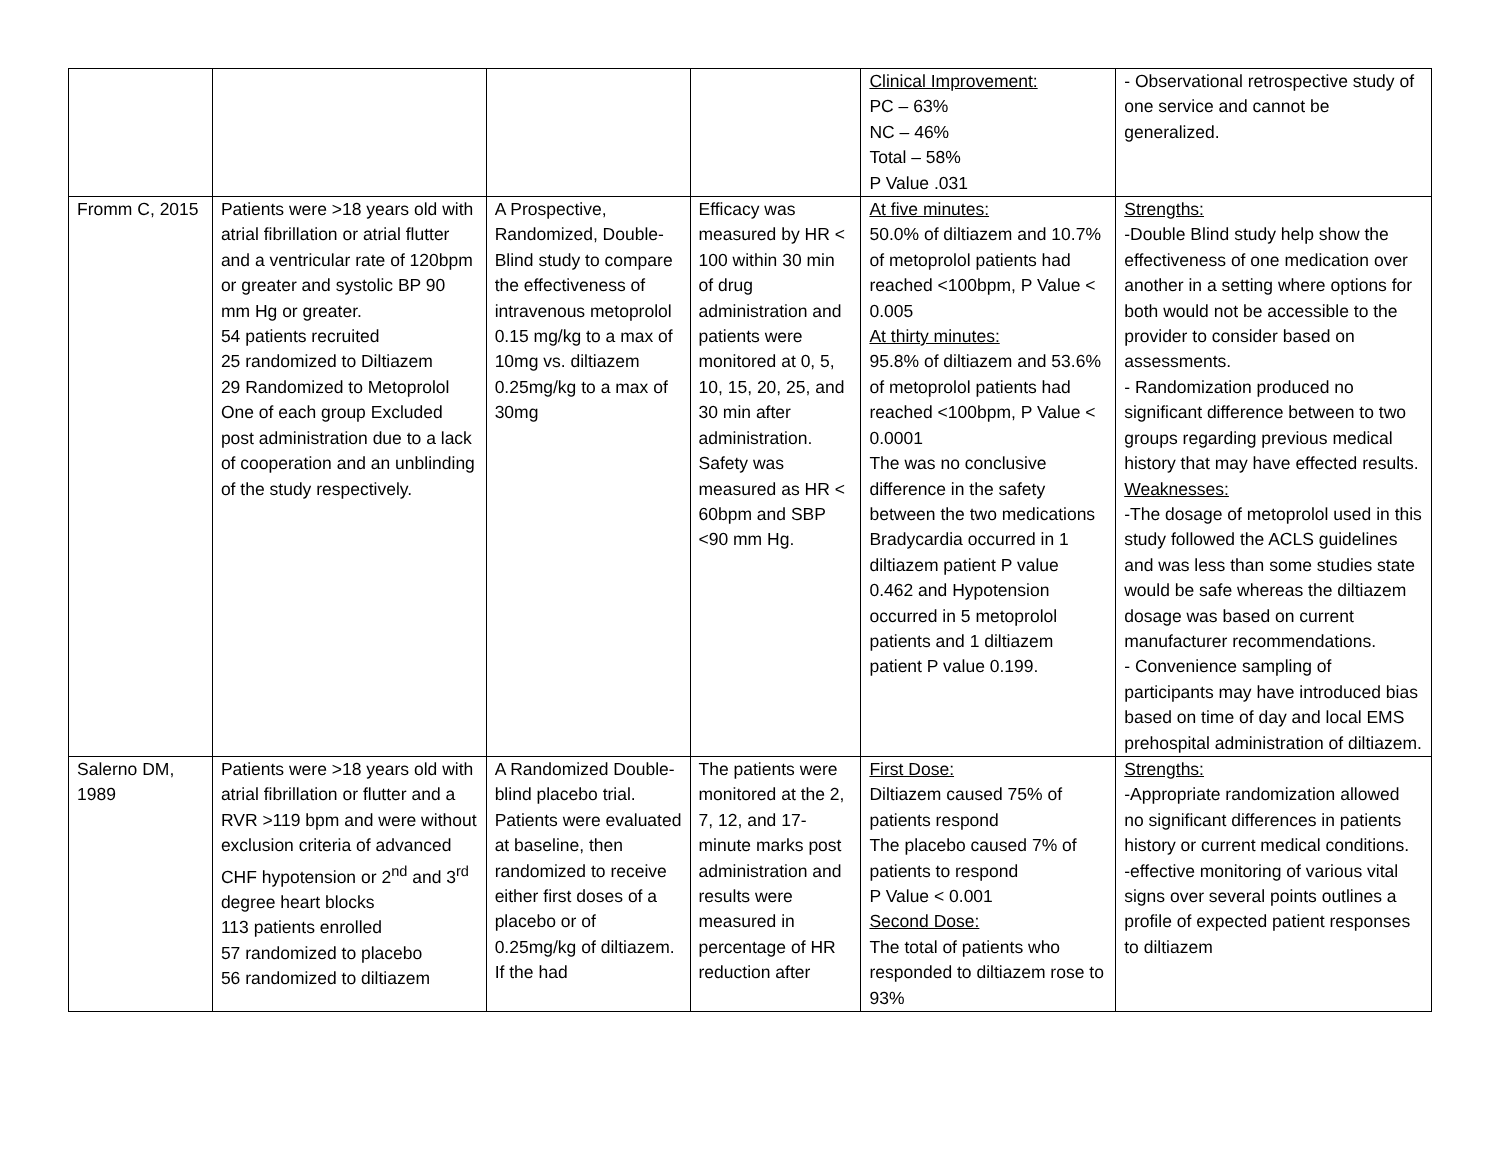| | | | | Clinical Improvement: PC – 63% NC – 46% Total – 58% P Value .031 | - Observational retrospective study of one service and cannot be generalized. |
| Fromm C, 2015 | Patients were >18 years old with atrial fibrillation or atrial flutter and a ventricular rate of 120bpm or greater and systolic BP 90 mm Hg or greater. 54 patients recruited 25 randomized to Diltiazem 29 Randomized to Metoprolol One of each group Excluded post administration due to a lack of cooperation and an unblinding of the study respectively. | A Prospective, Randomized, Double-Blind study to compare the effectiveness of intravenous metoprolol 0.15 mg/kg to a max of 10mg vs. diltiazem 0.25mg/kg to a max of 30mg | Efficacy was measured by HR < 100 within 30 min of drug administration and patients were monitored at 0, 5, 10, 15, 20, 25, and 30 min after administration. Safety was measured as HR < 60bpm and SBP <90 mm Hg. | At five minutes: 50.0% of diltiazem and 10.7% of metoprolol patients had reached <100bpm, P Value < 0.005 At thirty minutes: 95.8% of diltiazem and 53.6% of metoprolol patients had reached <100bpm, P Value < 0.0001 The was no conclusive difference in the safety between the two medications Bradycardia occurred in 1 diltiazem patient P value 0.462 and Hypotension occurred in 5 metoprolol patients and 1 diltiazem patient P value 0.199. | Strengths: -Double Blind study help show the effectiveness of one medication over another in a setting where options for both would not be accessible to the provider to consider based on assessments. - Randomization produced no significant difference between to two groups regarding previous medical history that may have effected results. Weaknesses: -The dosage of metoprolol used in this study followed the ACLS guidelines and was less than some studies state would be safe whereas the diltiazem dosage was based on current manufacturer recommendations. - Convenience sampling of participants may have introduced bias based on time of day and local EMS prehospital administration of diltiazem. |
| Salerno DM, 1989 | Patients were >18 years old with atrial fibrillation or flutter and a RVR >119 bpm and were without exclusion criteria of advanced CHF hypotension or 2<sup>nd</sup> and 3<sup>rd</sup> degree heart blocks 113 patients enrolled 57 randomized to placebo 56 randomized to diltiazem | A Randomized Double-blind placebo trial. Patients were evaluated at baseline, then randomized to receive either first doses of a placebo or of 0.25mg/kg of diltiazem. If the had | The patients were monitored at the 2, 7, 12, and 17-minute marks post administration and results were measured in percentage of HR reduction after | First Dose: Diltiazem caused 75% of patients respond The placebo caused 7% of patients to respond P Value < 0.001 Second Dose: The total of patients who responded to diltiazem rose to 93% | Strengths: -Appropriate randomization allowed no significant differences in patients history or current medical conditions. -effective monitoring of various vital signs over several points outlines a profile of expected patient responses to diltiazem |